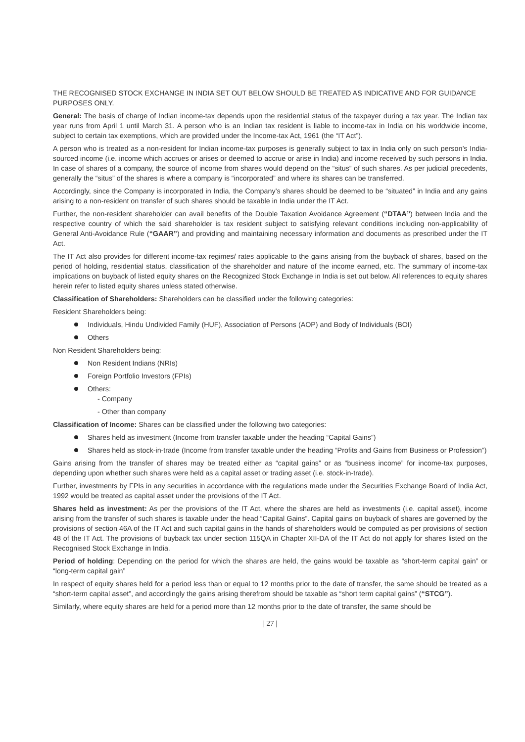THE RECOGNISED STOCK EXCHANGE IN INDIA SET OUT BELOW SHOULD BE TREATED AS INDICATIVE AND FOR GUIDANCE PURPOSES ONLY.
General: The basis of charge of Indian income-tax depends upon the residential status of the taxpayer during a tax year. The Indian tax year runs from April 1 until March 31. A person who is an Indian tax resident is liable to income-tax in India on his worldwide income, subject to certain tax exemptions, which are provided under the Income-tax Act, 1961 (the “IT Act”).
A person who is treated as a non-resident for Indian income-tax purposes is generally subject to tax in India only on such person’s India-sourced income (i.e. income which accrues or arises or deemed to accrue or arise in India) and income received by such persons in India. In case of shares of a company, the source of income from shares would depend on the “situs” of such shares. As per judicial precedents, generally the “situs” of the shares is where a company is “incorporated” and where its shares can be transferred.
Accordingly, since the Company is incorporated in India, the Company’s shares should be deemed to be “situated” in India and any gains arising to a non-resident on transfer of such shares should be taxable in India under the IT Act.
Further, the non-resident shareholder can avail benefits of the Double Taxation Avoidance Agreement (“DTAA”) between India and the respective country of which the said shareholder is tax resident subject to satisfying relevant conditions including non-applicability of General Anti-Avoidance Rule (“GAAR”) and providing and maintaining necessary information and documents as prescribed under the IT Act.
The IT Act also provides for different income-tax regimes/ rates applicable to the gains arising from the buyback of shares, based on the period of holding, residential status, classification of the shareholder and nature of the income earned, etc. The summary of income-tax implications on buyback of listed equity shares on the Recognized Stock Exchange in India is set out below. All references to equity shares herein refer to listed equity shares unless stated otherwise.
Classification of Shareholders: Shareholders can be classified under the following categories:
Resident Shareholders being:
Individuals, Hindu Undivided Family (HUF), Association of Persons (AOP) and Body of Individuals (BOI)
Others
Non Resident Shareholders being:
Non Resident Indians (NRIs)
Foreign Portfolio Investors (FPIs)
Others:
- Company
- Other than company
Classification of Income: Shares can be classified under the following two categories:
Shares held as investment (Income from transfer taxable under the heading “Capital Gains”)
Shares held as stock-in-trade (Income from transfer taxable under the heading “Profits and Gains from Business or Profession”)
Gains arising from the transfer of shares may be treated either as “capital gains” or as “business income” for income-tax purposes, depending upon whether such shares were held as a capital asset or trading asset (i.e. stock-in-trade).
Further, investments by FPIs in any securities in accordance with the regulations made under the Securities Exchange Board of India Act, 1992 would be treated as capital asset under the provisions of the IT Act.
Shares held as investment: As per the provisions of the IT Act, where the shares are held as investments (i.e. capital asset), income arising from the transfer of such shares is taxable under the head “Capital Gains”. Capital gains on buyback of shares are governed by the provisions of section 46A of the IT Act and such capital gains in the hands of shareholders would be computed as per provisions of section 48 of the IT Act. The provisions of buyback tax under section 115QA in Chapter XII-DA of the IT Act do not apply for shares listed on the Recognised Stock Exchange in India.
Period of holding: Depending on the period for which the shares are held, the gains would be taxable as “short-term capital gain” or “long-term capital gain”
In respect of equity shares held for a period less than or equal to 12 months prior to the date of transfer, the same should be treated as a “short-term capital asset”, and accordingly the gains arising therefrom should be taxable as “short term capital gains” (“STCG”).
Similarly, where equity shares are held for a period more than 12 months prior to the date of transfer, the same should be
| 27 |